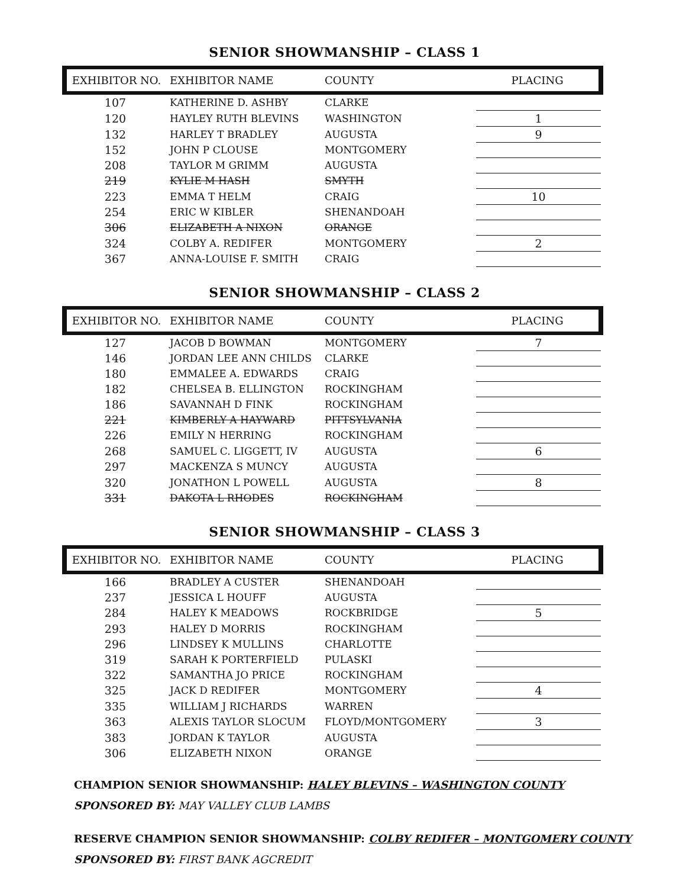SENIOR SHOWMANSHIP – CLASS 1
| EXHIBITOR NO. | EXHIBITOR NAME | COUNTY | PLACING |
| --- | --- | --- | --- |
| 107 | KATHERINE D. ASHBY | CLARKE | |
| 120 | HAYLEY RUTH BLEVINS | WASHINGTON | 1 |
| 132 | HARLEY T BRADLEY | AUGUSTA | 9 |
| 152 | JOHN P CLOUSE | MONTGOMERY | |
| 208 | TAYLOR M GRIMM | AUGUSTA | |
| 219 | KYLIE M HASH | SMYTH | |
| 223 | EMMA T HELM | CRAIG | 10 |
| 254 | ERIC W KIBLER | SHENANDOAH | |
| 306 | ELIZABETH A NIXON | ORANGE | |
| 324 | COLBY A. REDIFER | MONTGOMERY | 2 |
| 367 | ANNA-LOUISE F. SMITH | CRAIG | |
SENIOR SHOWMANSHIP – CLASS 2
| EXHIBITOR NO. | EXHIBITOR NAME | COUNTY | PLACING |
| --- | --- | --- | --- |
| 127 | JACOB D BOWMAN | MONTGOMERY | 7 |
| 146 | JORDAN LEE ANN CHILDS | CLARKE | |
| 180 | EMMALEE A. EDWARDS | CRAIG | |
| 182 | CHELSEA B. ELLINGTON | ROCKINGHAM | |
| 186 | SAVANNAH D FINK | ROCKINGHAM | |
| 221 | KIMBERLY A HAYWARD | PITTSYLVANIA | |
| 226 | EMILY N HERRING | ROCKINGHAM | |
| 268 | SAMUEL C. LIGGETT, IV | AUGUSTA | 6 |
| 297 | MACKENZA S MUNCY | AUGUSTA | |
| 320 | JONATHON L POWELL | AUGUSTA | 8 |
| 331 | DAKOTA L RHODES | ROCKINGHAM | |
SENIOR SHOWMANSHIP – CLASS 3
| EXHIBITOR NO. | EXHIBITOR NAME | COUNTY | PLACING |
| --- | --- | --- | --- |
| 166 | BRADLEY A CUSTER | SHENANDOAH | |
| 237 | JESSICA L HOUFF | AUGUSTA | |
| 284 | HALEY K MEADOWS | ROCKBRIDGE | 5 |
| 293 | HALEY D MORRIS | ROCKINGHAM | |
| 296 | LINDSEY K MULLINS | CHARLOTTE | |
| 319 | SARAH K PORTERFIELD | PULASKI | |
| 322 | SAMANTHA JO PRICE | ROCKINGHAM | |
| 325 | JACK D REDIFER | MONTGOMERY | 4 |
| 335 | WILLIAM J RICHARDS | WARREN | |
| 363 | ALEXIS TAYLOR SLOCUM | FLOYD/MONTGOMERY | 3 |
| 383 | JORDAN K TAYLOR | AUGUSTA | |
| 306 | ELIZABETH NIXON | ORANGE | |
CHAMPION SENIOR SHOWMANSHIP: HALEY BLEVINS – WASHINGTON COUNTY
SPONSORED BY: MAY VALLEY CLUB LAMBS
RESERVE CHAMPION SENIOR SHOWMANSHIP: COLBY REDIFER – MONTGOMERY COUNTY
SPONSORED BY: FIRST BANK AGCREDIT